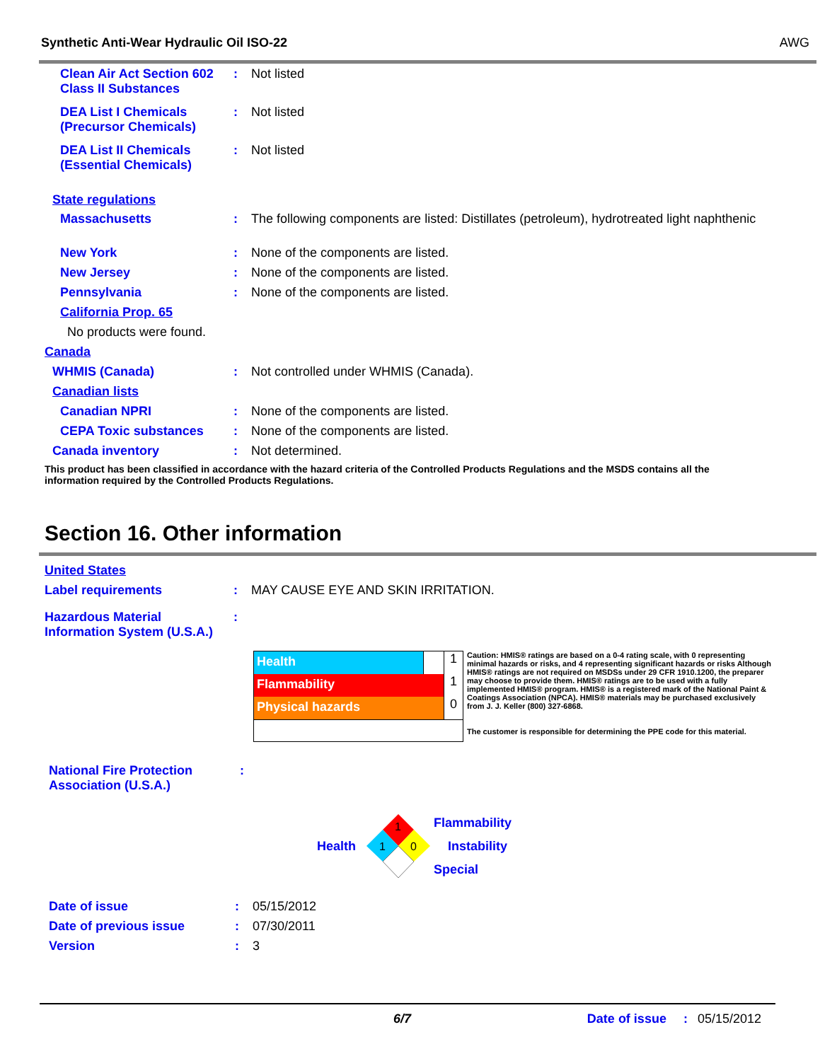Synthetic Anti-Wear Hydraulic Oil ISO-22 AWG
Clean Air Act Section 602 Class II Substances
: Not listed
DEA List I Chemicals (Precursor Chemicals)
: Not listed
DEA List II Chemicals (Essential Chemicals)
: Not listed
State regulations
Massachusetts : The following components are listed: Distillates (petroleum), hydrotreated light naphthenic
New York : None of the components are listed.
New Jersey : None of the components are listed.
Pennsylvania : None of the components are listed.
California Prop. 65
No products were found.
Canada
WHMIS (Canada) : Not controlled under WHMIS (Canada).
Canadian lists
Canadian NPRI : None of the components are listed.
CEPA Toxic substances : None of the components are listed.
Canada inventory : Not determined.
This product has been classified in accordance with the hazard criteria of the Controlled Products Regulations and the MSDS contains all the information required by the Controlled Products Regulations.
Section 16. Other information
United States
Label requirements : MAY CAUSE EYE AND SKIN IRRITATION.
Hazardous Material Information System (U.S.A.)
:
Health
1
Flammability
1
Physical hazards
0
Caution: HMIS® ratings are based on a 0-4 rating scale, with 0 representing minimal hazards or risks, and 4 representing significant hazards or risks Although HMIS® ratings are not required on MSDSs under 29 CFR 1910.1200, the preparer may choose to provide them. HMIS® ratings are to be used with a fully implemented HMIS® program. HMIS® is a registered mark of the National Paint & Coatings Association (NPCA). HMIS® materials may be purchased exclusively from J. J. Keller (800) 327-6868.
The customer is responsible for determining the PPE code for this material.
National Fire Protection Association (U.S.A.)
:
Health
1
1
0
Flammability
Instability
Special
Date of issue : 05/15/2012
Date of previous issue : 07/30/2011
Version : 3
6/7 Date of issue: 05/15/2012